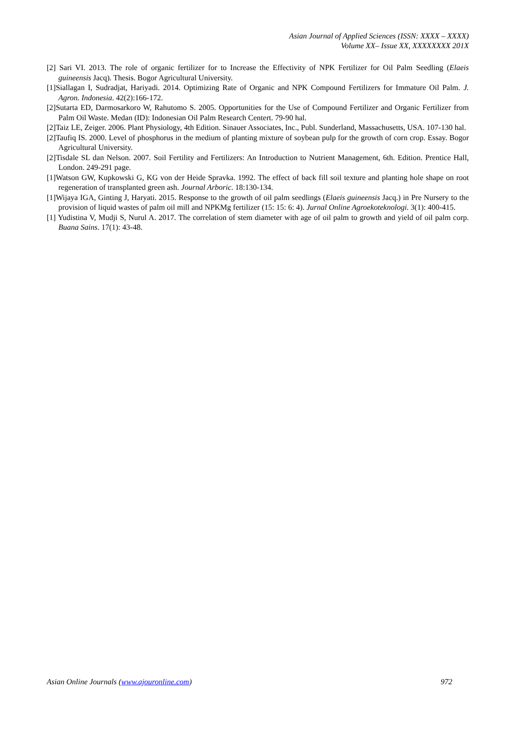Asian Journal of Applied Sciences (ISSN: XXXX – XXXX)
Volume XX– Issue XX, XXXXXXXX 201X
[2] Sari VI. 2013. The role of organic fertilizer for to Increase the Effectivity of NPK Fertilizer for Oil Palm Seedling (Elaeis guineensis Jacq). Thesis. Bogor Agricultural University.
[1]Siallagan I, Sudradjat, Hariyadi. 2014. Optimizing Rate of Organic and NPK Compound Fertilizers for Immature Oil Palm. J. Agron. Indonesia. 42(2):166-172.
[2]Sutarta ED, Darmosarkoro W, Rahutomo S. 2005. Opportunities for the Use of Compound Fertilizer and Organic Fertilizer from Palm Oil Waste. Medan (ID): Indonesian Oil Palm Research Centert. 79-90 hal.
[2]Taiz LE, Zeiger. 2006. Plant Physiology, 4th Edition. Sinauer Associates, Inc., Publ. Sunderland, Massachusetts, USA. 107-130 hal.
[2]Taufiq IS. 2000. Level of phosphorus in the medium of planting mixture of soybean pulp for the growth of corn crop. Essay. Bogor Agricultural University.
[2]Tisdale SL dan Nelson. 2007. Soil Fertility and Fertilizers: An Introduction to Nutrient Management, 6th. Edition. Prentice Hall, London. 249-291 page.
[1]Watson GW, Kupkowski G, KG von der Heide Spravka. 1992. The effect of back fill soil texture and planting hole shape on root regeneration of transplanted green ash. Journal Arboric. 18:130-134.
[1]Wijaya IGA, Ginting J, Haryati. 2015. Response to the growth of oil palm seedlings (Elaeis guineensis Jacq.) in Pre Nursery to the provision of liquid wastes of palm oil mill and NPKMg fertilizer (15: 15: 6: 4). Jurnal Online Agroekoteknologi. 3(1): 400-415.
[1] Yudistina V, Mudji S, Nurul A. 2017. The correlation of stem diameter with age of oil palm to growth and yield of oil palm corp. Buana Sains. 17(1): 43-48.
Asian Online Journals (www.ajouronline.com) 972